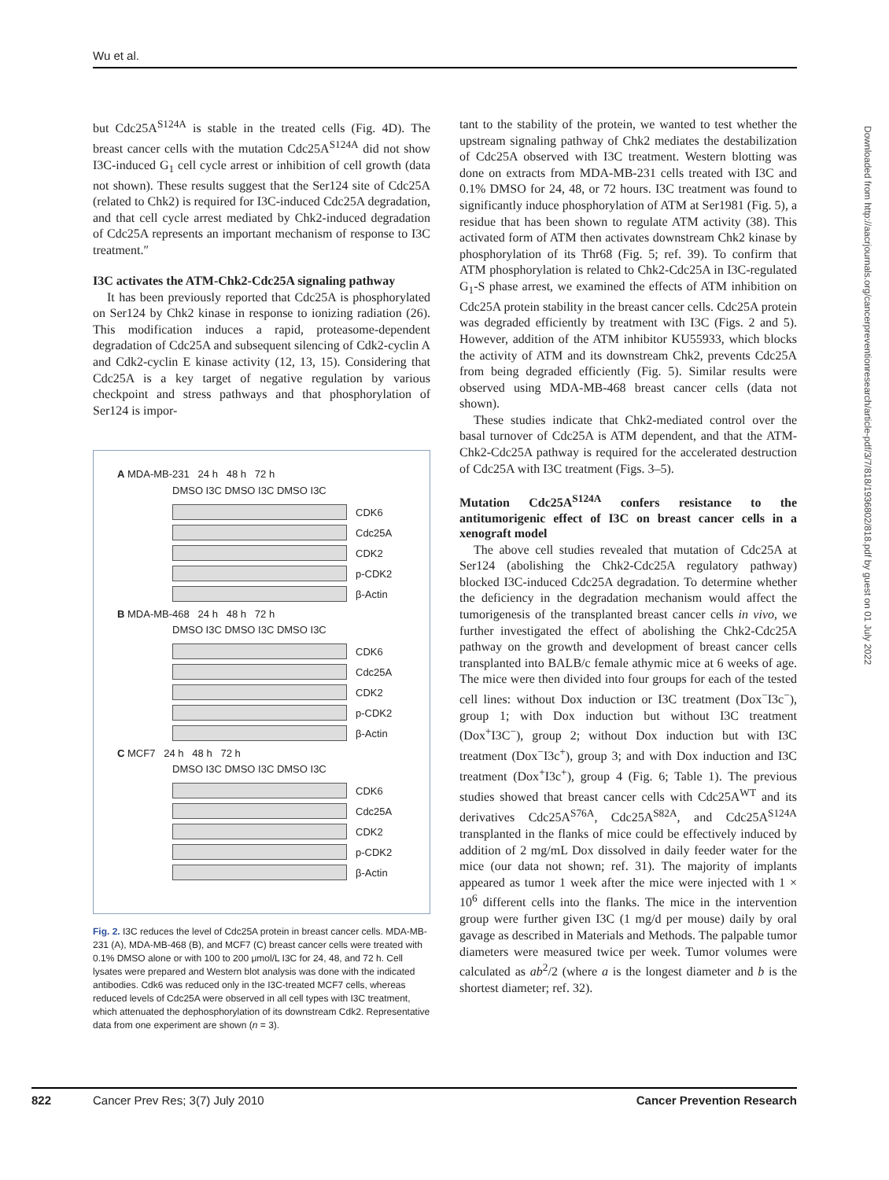Wu et al.
but Cdc25A<sup>S124A</sup> is stable in the treated cells (Fig. 4D). The breast cancer cells with the mutation Cdc25A<sup>S124A</sup> did not show I3C-induced G<sub>1</sub> cell cycle arrest or inhibition of cell growth (data not shown). These results suggest that the Ser124 site of Cdc25A (related to Chk2) is required for I3C-induced Cdc25A degradation, and that cell cycle arrest mediated by Chk2-induced degradation of Cdc25A represents an important mechanism of response to I3C treatment.″
I3C activates the ATM-Chk2-Cdc25A signaling pathway
It has been previously reported that Cdc25A is phosphorylated on Ser124 by Chk2 kinase in response to ionizing radiation (26). This modification induces a rapid, proteasome-dependent degradation of Cdc25A and subsequent silencing of Cdk2-cyclin A and Cdk2-cyclin E kinase activity (12, 13, 15). Considering that Cdc25A is a key target of negative regulation by various checkpoint and stress pathways and that phosphorylation of Ser124 is impor-
A MDA-MB-231 24 h 48 h 72 h
DMSO I3C DMSO I3C DMSO I3C
CDK6
Cdc25A
CDK2
p-CDK2
β-Actin
B MDA-MB-468 24 h 48 h 72 h
DMSO I3C DMSO I3C DMSO I3C
CDK6
Cdc25A
CDK2
p-CDK2
β-Actin
C MCF7 24 h 48 h 72 h
DMSO I3C DMSO I3C DMSO I3C
CDK6
Cdc25A
CDK2
p-CDK2
β-Actin
Fig. 2. I3C reduces the level of Cdc25A protein in breast cancer cells. MDA-MB-231 (A), MDA-MB-468 (B), and MCF7 (C) breast cancer cells were treated with 0.1% DMSO alone or with 100 to 200 μmol/L I3C for 24, 48, and 72 h. Cell lysates were prepared and Western blot analysis was done with the indicated antibodies. Cdk6 was reduced only in the I3C-treated MCF7 cells, whereas reduced levels of Cdc25A were observed in all cell types with I3C treatment, which attenuated the dephosphorylation of its downstream Cdk2. Representative data from one experiment are shown (n = 3).
tant to the stability of the protein, we wanted to test whether the upstream signaling pathway of Chk2 mediates the destabilization of Cdc25A observed with I3C treatment. Western blotting was done on extracts from MDA-MB-231 cells treated with I3C and 0.1% DMSO for 24, 48, or 72 hours. I3C treatment was found to significantly induce phosphorylation of ATM at Ser1981 (Fig. 5), a residue that has been shown to regulate ATM activity (38). This activated form of ATM then activates downstream Chk2 kinase by phosphorylation of its Thr68 (Fig. 5; ref. 39). To confirm that ATM phosphorylation is related to Chk2-Cdc25A in I3C-regulated G<sub>1</sub>-S phase arrest, we examined the effects of ATM inhibition on Cdc25A protein stability in the breast cancer cells. Cdc25A protein was degraded efficiently by treatment with I3C (Figs. 2 and 5). However, addition of the ATM inhibitor KU55933, which blocks the activity of ATM and its downstream Chk2, prevents Cdc25A from being degraded efficiently (Fig. 5). Similar results were observed using MDA-MB-468 breast cancer cells (data not shown).
These studies indicate that Chk2-mediated control over the basal turnover of Cdc25A is ATM dependent, and that the ATM-Chk2-Cdc25A pathway is required for the accelerated destruction of Cdc25A with I3C treatment (Figs. 3–5).
Mutation Cdc25A<sup>S124A</sup> confers resistance to the antitumorigenic effect of I3C on breast cancer cells in a xenograft model
The above cell studies revealed that mutation of Cdc25A at Ser124 (abolishing the Chk2-Cdc25A regulatory pathway) blocked I3C-induced Cdc25A degradation. To determine whether the deficiency in the degradation mechanism would affect the tumorigenesis of the transplanted breast cancer cells in vivo, we further investigated the effect of abolishing the Chk2-Cdc25A pathway on the growth and development of breast cancer cells transplanted into BALB/c female athymic mice at 6 weeks of age. The mice were then divided into four groups for each of the tested cell lines: without Dox induction or I3C treatment (Dox<sup>−</sup>I3c<sup>−</sup>), group 1; with Dox induction but without I3C treatment (Dox<sup>+</sup>I3C<sup>−</sup>), group 2; without Dox induction but with I3C treatment (Dox<sup>−</sup>I3c<sup>+</sup>), group 3; and with Dox induction and I3C treatment (Dox<sup>+</sup>I3c<sup>+</sup>), group 4 (Fig. 6; Table 1). The previous studies showed that breast cancer cells with Cdc25A<sup>WT</sup> and its derivatives Cdc25A<sup>S76A</sup>, Cdc25A<sup>S82A</sup>, and Cdc25A<sup>S124A</sup> transplanted in the flanks of mice could be effectively induced by addition of 2 mg/mL Dox dissolved in daily feeder water for the mice (our data not shown; ref. 31). The majority of implants appeared as tumor 1 week after the mice were injected with 1 × 10<sup>6</sup> different cells into the flanks. The mice in the intervention group were further given I3C (1 mg/d per mouse) daily by oral gavage as described in Materials and Methods. The palpable tumor diameters were measured twice per week. Tumor volumes were calculated as ab<sup>2</sup>/2 (where a is the longest diameter and b is the shortest diameter; ref. 32).
Downloaded from http://aacrjournals.org/cancerpreventionresearch/article-pdf/3/7/818/1936802/818.pdf by guest on 01 July 2022
822 Cancer Prev Res; 3(7) July 2010 Cancer Prevention Research